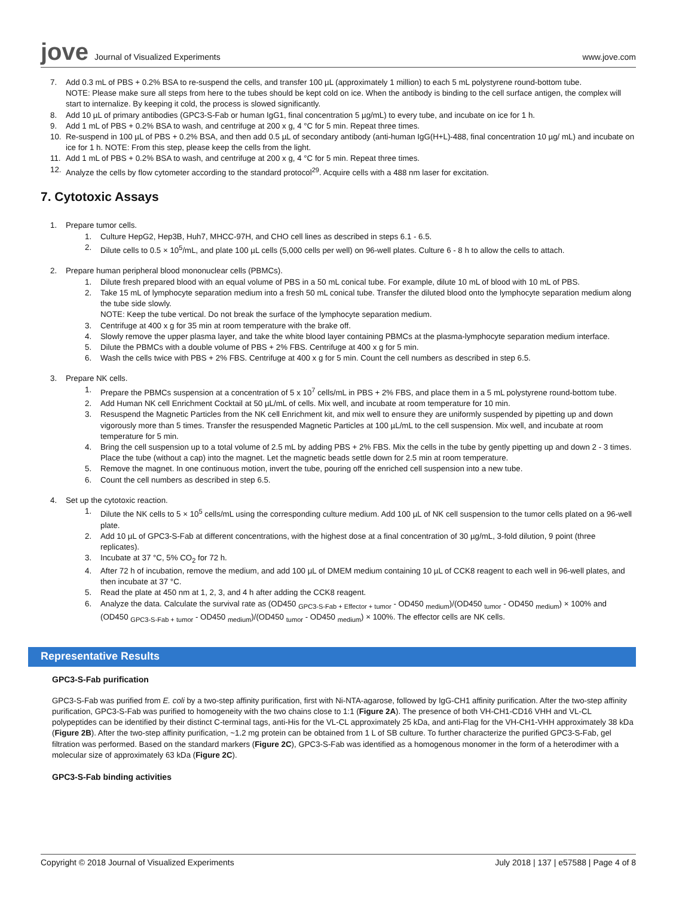jove Journal of Visualized Experiments www.jove.com
7. Add 0.3 mL of PBS + 0.2% BSA to re-suspend the cells, and transfer 100 µL (approximately 1 million) to each 5 mL polystyrene round-bottom tube.
NOTE: Please make sure all steps from here to the tubes should be kept cold on ice. When the antibody is binding to the cell surface antigen, the complex will start to internalize. By keeping it cold, the process is slowed significantly.
8. Add 10 µL of primary antibodies (GPC3-S-Fab or human IgG1, final concentration 5 µg/mL) to every tube, and incubate on ice for 1 h.
9. Add 1 mL of PBS + 0.2% BSA to wash, and centrifuge at 200 x g, 4 °C for 5 min. Repeat three times.
10. Re-suspend in 100 µL of PBS + 0.2% BSA, and then add 0.5 µL of secondary antibody (anti-human IgG(H+L)-488, final concentration 10 µg/ mL) and incubate on ice for 1 h. NOTE: From this step, please keep the cells from the light.
11. Add 1 mL of PBS + 0.2% BSA to wash, and centrifuge at 200 x g, 4 °C for 5 min. Repeat three times.
12. Analyze the cells by flow cytometer according to the standard protocol<sup>29</sup>. Acquire cells with a 488 nm laser for excitation.
7. Cytotoxic Assays
1. Prepare tumor cells.
1. Culture HepG2, Hep3B, Huh7, MHCC-97H, and CHO cell lines as described in steps 6.1 - 6.5.
2. Dilute cells to 0.5 × 10<sup>5</sup>/mL, and plate 100 µL cells (5,000 cells per well) on 96-well plates. Culture 6 - 8 h to allow the cells to attach.
2. Prepare human peripheral blood mononuclear cells (PBMCs).
1. Dilute fresh prepared blood with an equal volume of PBS in a 50 mL conical tube. For example, dilute 10 mL of blood with 10 mL of PBS.
2. Take 15 mL of lymphocyte separation medium into a fresh 50 mL conical tube. Transfer the diluted blood onto the lymphocyte separation medium along the tube side slowly.
NOTE: Keep the tube vertical. Do not break the surface of the lymphocyte separation medium.
3. Centrifuge at 400 x g for 35 min at room temperature with the brake off.
4. Slowly remove the upper plasma layer, and take the white blood layer containing PBMCs at the plasma-lymphocyte separation medium interface.
5. Dilute the PBMCs with a double volume of PBS + 2% FBS. Centrifuge at 400 x g for 5 min.
6. Wash the cells twice with PBS + 2% FBS. Centrifuge at 400 x g for 5 min. Count the cell numbers as described in step 6.5.
3. Prepare NK cells.
1. Prepare the PBMCs suspension at a concentration of 5 x 10<sup>7</sup> cells/mL in PBS + 2% FBS, and place them in a 5 mL polystyrene round-bottom tube.
2. Add Human NK cell Enrichment Cocktail at 50 µL/mL of cells. Mix well, and incubate at room temperature for 10 min.
3. Resuspend the Magnetic Particles from the NK cell Enrichment kit, and mix well to ensure they are uniformly suspended by pipetting up and down vigorously more than 5 times. Transfer the resuspended Magnetic Particles at 100 µL/mL to the cell suspension. Mix well, and incubate at room temperature for 5 min.
4. Bring the cell suspension up to a total volume of 2.5 mL by adding PBS + 2% FBS. Mix the cells in the tube by gently pipetting up and down 2 - 3 times. Place the tube (without a cap) into the magnet. Let the magnetic beads settle down for 2.5 min at room temperature.
5. Remove the magnet. In one continuous motion, invert the tube, pouring off the enriched cell suspension into a new tube.
6. Count the cell numbers as described in step 6.5.
4. Set up the cytotoxic reaction.
1. Dilute the NK cells to 5 × 10<sup>5</sup> cells/mL using the corresponding culture medium. Add 100 µL of NK cell suspension to the tumor cells plated on a 96-well plate.
2. Add 10 µL of GPC3-S-Fab at different concentrations, with the highest dose at a final concentration of 30 µg/mL, 3-fold dilution, 9 point (three replicates).
3. Incubate at 37 °C, 5% CO<sub>2</sub> for 72 h.
4. After 72 h of incubation, remove the medium, and add 100 µL of DMEM medium containing 10 µL of CCK8 reagent to each well in 96-well plates, and then incubate at 37 °C.
5. Read the plate at 450 nm at 1, 2, 3, and 4 h after adding the CCK8 reagent.
6. Analyze the data. Calculate the survival rate as (OD450 <sub>GPC3-S-Fab + Effector + tumor</sub> - OD450 <sub>medium</sub>)/(OD450 <sub>tumor</sub> - OD450 <sub>medium</sub>) × 100% and (OD450 <sub>GPC3-S-Fab + tumor</sub> - OD450 <sub>medium</sub>)/(OD450 <sub>tumor</sub> - OD450 <sub>medium</sub>) × 100%. The effector cells are NK cells.
Representative Results
GPC3-S-Fab purification
GPC3-S-Fab was purified from E. coli by a two-step affinity purification, first with Ni-NTA-agarose, followed by IgG-CH1 affinity purification. After the two-step affinity purification, GPC3-S-Fab was purified to homogeneity with the two chains close to 1:1 (Figure 2A). The presence of both VH-CH1-CD16 VHH and VL-CL polypeptides can be identified by their distinct C-terminal tags, anti-His for the VL-CL approximately 25 kDa, and anti-Flag for the VH-CH1-VHH approximately 38 kDa (Figure 2B). After the two-step affinity purification, ~1.2 mg protein can be obtained from 1 L of SB culture. To further characterize the purified GPC3-S-Fab, gel filtration was performed. Based on the standard markers (Figure 2C), GPC3-S-Fab was identified as a homogenous monomer in the form of a heterodimer with a molecular size of approximately 63 kDa (Figure 2C).
GPC3-S-Fab binding activities
Copyright © 2018 Journal of Visualized Experiments July 2018 | 137 | e57588 | Page 4 of 8